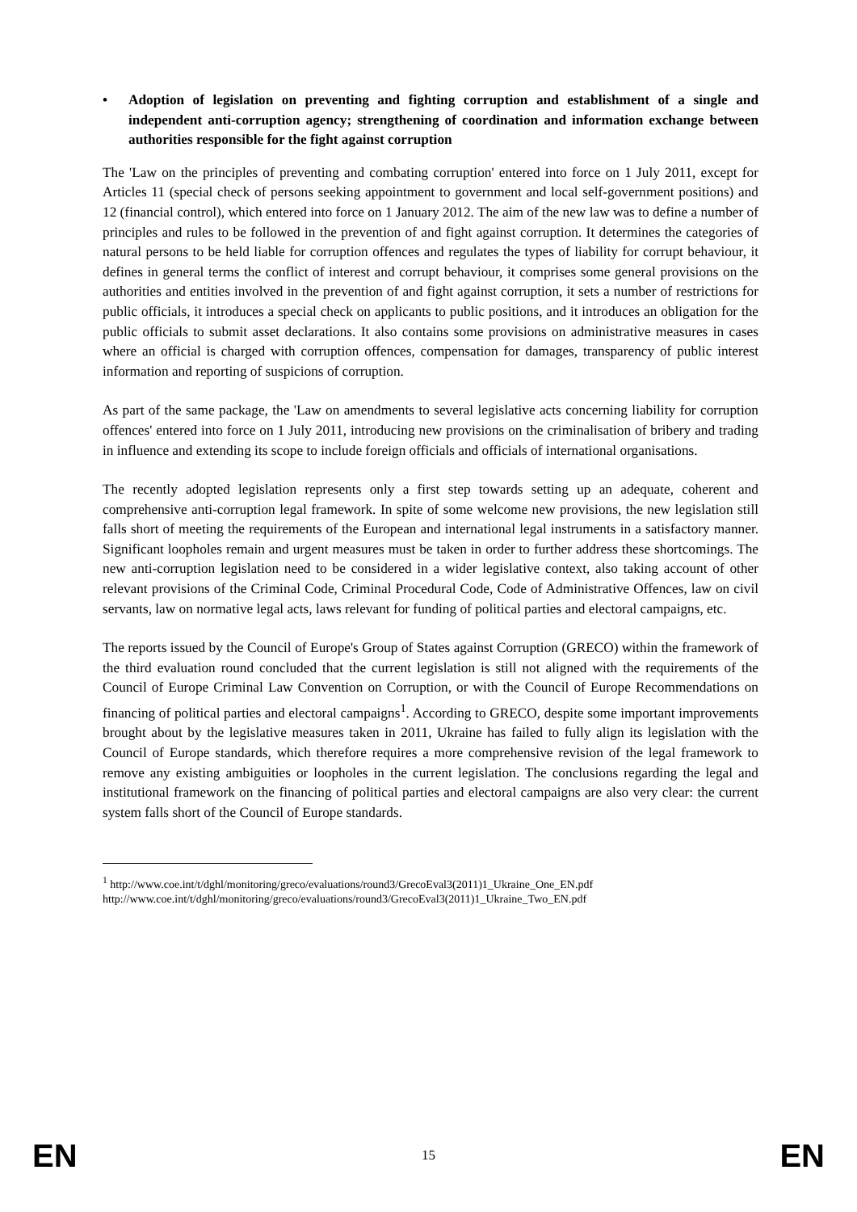• Adoption of legislation on preventing and fighting corruption and establishment of a single and independent anti-corruption agency; strengthening of coordination and information exchange between authorities responsible for the fight against corruption
The 'Law on the principles of preventing and combating corruption' entered into force on 1 July 2011, except for Articles 11 (special check of persons seeking appointment to government and local self-government positions) and 12 (financial control), which entered into force on 1 January 2012. The aim of the new law was to define a number of principles and rules to be followed in the prevention of and fight against corruption. It determines the categories of natural persons to be held liable for corruption offences and regulates the types of liability for corrupt behaviour, it defines in general terms the conflict of interest and corrupt behaviour, it comprises some general provisions on the authorities and entities involved in the prevention of and fight against corruption, it sets a number of restrictions for public officials, it introduces a special check on applicants to public positions, and it introduces an obligation for the public officials to submit asset declarations. It also contains some provisions on administrative measures in cases where an official is charged with corruption offences, compensation for damages, transparency of public interest information and reporting of suspicions of corruption.
As part of the same package, the 'Law on amendments to several legislative acts concerning liability for corruption offences' entered into force on 1 July 2011, introducing new provisions on the criminalisation of bribery and trading in influence and extending its scope to include foreign officials and officials of international organisations.
The recently adopted legislation represents only a first step towards setting up an adequate, coherent and comprehensive anti-corruption legal framework. In spite of some welcome new provisions, the new legislation still falls short of meeting the requirements of the European and international legal instruments in a satisfactory manner. Significant loopholes remain and urgent measures must be taken in order to further address these shortcomings. The new anti-corruption legislation need to be considered in a wider legislative context, also taking account of other relevant provisions of the Criminal Code, Criminal Procedural Code, Code of Administrative Offences, law on civil servants, law on normative legal acts, laws relevant for funding of political parties and electoral campaigns, etc.
The reports issued by the Council of Europe's Group of States against Corruption (GRECO) within the framework of the third evaluation round concluded that the current legislation is still not aligned with the requirements of the Council of Europe Criminal Law Convention on Corruption, or with the Council of Europe Recommendations on financing of political parties and electoral campaigns<sup>1</sup>. According to GRECO, despite some important improvements brought about by the legislative measures taken in 2011, Ukraine has failed to fully align its legislation with the Council of Europe standards, which therefore requires a more comprehensive revision of the legal framework to remove any existing ambiguities or loopholes in the current legislation. The conclusions regarding the legal and institutional framework on the financing of political parties and electoral campaigns are also very clear: the current system falls short of the Council of Europe standards.
<sup>1</sup> http://www.coe.int/t/dghl/monitoring/greco/evaluations/round3/GrecoEval3(2011)1_Ukraine_One_EN.pdf
http://www.coe.int/t/dghl/monitoring/greco/evaluations/round3/GrecoEval3(2011)1_Ukraine_Two_EN.pdf
EN 15 EN